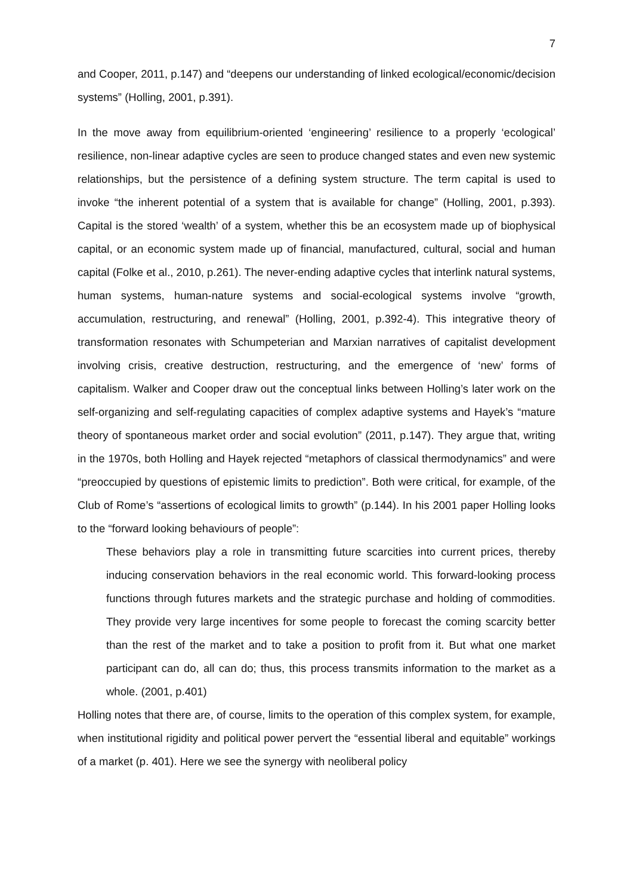7
and Cooper, 2011, p.147) and “deepens our understanding of linked ecological/economic/decision systems” (Holling, 2001, p.391).
In the move away from equilibrium-oriented ‘engineering’ resilience to a properly ‘ecological’ resilience, non-linear adaptive cycles are seen to produce changed states and even new systemic relationships, but the persistence of a defining system structure. The term capital is used to invoke “the inherent potential of a system that is available for change” (Holling, 2001, p.393). Capital is the stored ‘wealth’ of a system, whether this be an ecosystem made up of biophysical capital, or an economic system made up of financial, manufactured, cultural, social and human capital (Folke et al., 2010, p.261). The never-ending adaptive cycles that interlink natural systems, human systems, human-nature systems and social-ecological systems involve “growth, accumulation, restructuring, and renewal” (Holling, 2001, p.392-4). This integrative theory of transformation resonates with Schumpeterian and Marxian narratives of capitalist development involving crisis, creative destruction, restructuring, and the emergence of ‘new’ forms of capitalism. Walker and Cooper draw out the conceptual links between Holling’s later work on the self-organizing and self-regulating capacities of complex adaptive systems and Hayek’s “mature theory of spontaneous market order and social evolution” (2011, p.147). They argue that, writing in the 1970s, both Holling and Hayek rejected “metaphors of classical thermodynamics” and were “preoccupied by questions of epistemic limits to prediction”. Both were critical, for example, of the Club of Rome’s “assertions of ecological limits to growth” (p.144). In his 2001 paper Holling looks to the “forward looking behaviours of people”:
These behaviors play a role in transmitting future scarcities into current prices, thereby inducing conservation behaviors in the real economic world. This forward-looking process functions through futures markets and the strategic purchase and holding of commodities. They provide very large incentives for some people to forecast the coming scarcity better than the rest of the market and to take a position to profit from it. But what one market participant can do, all can do; thus, this process transmits information to the market as a whole. (2001, p.401)
Holling notes that there are, of course, limits to the operation of this complex system, for example, when institutional rigidity and political power pervert the “essential liberal and equitable” workings of a market (p. 401). Here we see the synergy with neoliberal policy